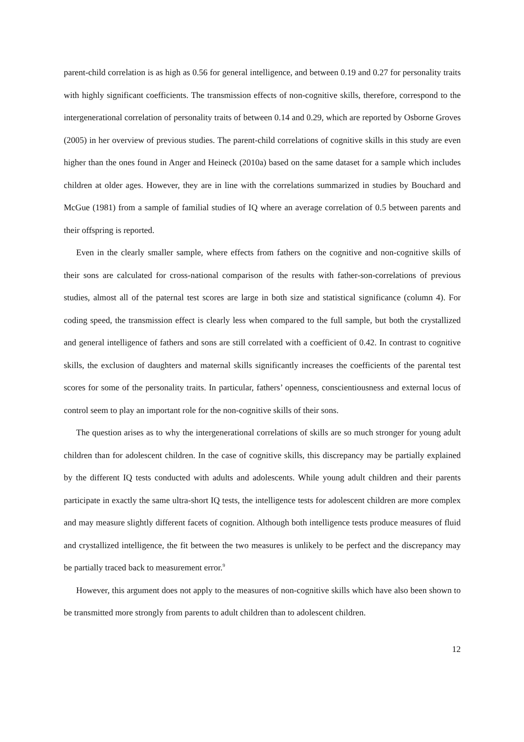parent-child correlation is as high as 0.56 for general intelligence, and between 0.19 and 0.27 for personality traits with highly significant coefficients. The transmission effects of non-cognitive skills, therefore, correspond to the intergenerational correlation of personality traits of between 0.14 and 0.29, which are reported by Osborne Groves (2005) in her overview of previous studies. The parent-child correlations of cognitive skills in this study are even higher than the ones found in Anger and Heineck (2010a) based on the same dataset for a sample which includes children at older ages. However, they are in line with the correlations summarized in studies by Bouchard and McGue (1981) from a sample of familial studies of IQ where an average correlation of 0.5 between parents and their offspring is reported.
Even in the clearly smaller sample, where effects from fathers on the cognitive and non-cognitive skills of their sons are calculated for cross-national comparison of the results with father-son-correlations of previous studies, almost all of the paternal test scores are large in both size and statistical significance (column 4). For coding speed, the transmission effect is clearly less when compared to the full sample, but both the crystallized and general intelligence of fathers and sons are still correlated with a coefficient of 0.42. In contrast to cognitive skills, the exclusion of daughters and maternal skills significantly increases the coefficients of the parental test scores for some of the personality traits. In particular, fathers’ openness, conscientiousness and external locus of control seem to play an important role for the non-cognitive skills of their sons.
The question arises as to why the intergenerational correlations of skills are so much stronger for young adult children than for adolescent children. In the case of cognitive skills, this discrepancy may be partially explained by the different IQ tests conducted with adults and adolescents. While young adult children and their parents participate in exactly the same ultra-short IQ tests, the intelligence tests for adolescent children are more complex and may measure slightly different facets of cognition. Although both intelligence tests produce measures of fluid and crystallized intelligence, the fit between the two measures is unlikely to be perfect and the discrepancy may be partially traced back to measurement error.<sup>9</sup>
However, this argument does not apply to the measures of non-cognitive skills which have also been shown to be transmitted more strongly from parents to adult children than to adolescent children.
12